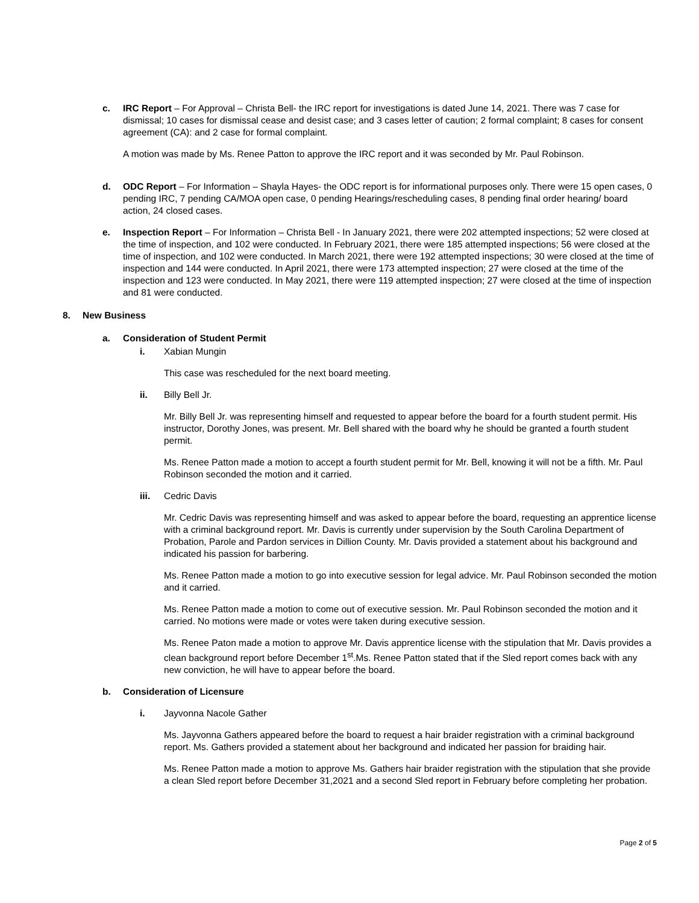c. IRC Report – For Approval – Christa Bell- the IRC report for investigations is dated June 14, 2021. There was 7 case for dismissal; 10 cases for dismissal cease and desist case; and 3 cases letter of caution; 2 formal complaint; 8 cases for consent agreement (CA): and 2 case for formal complaint.
A motion was made by Ms. Renee Patton to approve the IRC report and it was seconded by Mr. Paul Robinson.
d. ODC Report – For Information – Shayla Hayes- the ODC report is for informational purposes only. There were 15 open cases, 0 pending IRC, 7 pending CA/MOA open case, 0 pending Hearings/rescheduling cases, 8 pending final order hearing/ board action, 24 closed cases.
e. Inspection Report – For Information – Christa Bell - In January 2021, there were 202 attempted inspections; 52 were closed at the time of inspection, and 102 were conducted. In February 2021, there were 185 attempted inspections; 56 were closed at the time of inspection, and 102 were conducted. In March 2021, there were 192 attempted inspections; 30 were closed at the time of inspection and 144 were conducted. In April 2021, there were 173 attempted inspection; 27 were closed at the time of the inspection and 123 were conducted. In May 2021, there were 119 attempted inspection; 27 were closed at the time of inspection and 81 were conducted.
8. New Business
a. Consideration of Student Permit
i. Xabian Mungin
This case was rescheduled for the next board meeting.
ii. Billy Bell Jr.
Mr. Billy Bell Jr. was representing himself and requested to appear before the board for a fourth student permit. His instructor, Dorothy Jones, was present. Mr. Bell shared with the board why he should be granted a fourth student permit.
Ms. Renee Patton made a motion to accept a fourth student permit for Mr. Bell, knowing it will not be a fifth. Mr. Paul Robinson seconded the motion and it carried.
iii. Cedric Davis
Mr. Cedric Davis was representing himself and was asked to appear before the board, requesting an apprentice license with a criminal background report. Mr. Davis is currently under supervision by the South Carolina Department of Probation, Parole and Pardon services in Dillion County. Mr. Davis provided a statement about his background and indicated his passion for barbering.
Ms. Renee Patton made a motion to go into executive session for legal advice. Mr. Paul Robinson seconded the motion and it carried.
Ms. Renee Patton made a motion to come out of executive session. Mr. Paul Robinson seconded the motion and it carried. No motions were made or votes were taken during executive session.
Ms. Renee Paton made a motion to approve Mr. Davis apprentice license with the stipulation that Mr. Davis provides a clean background report before December 1<sup>st</sup>.Ms. Renee Patton stated that if the Sled report comes back with any new conviction, he will have to appear before the board.
b. Consideration of Licensure
i. Jayvonna Nacole Gather
Ms. Jayvonna Gathers appeared before the board to request a hair braider registration with a criminal background report. Ms. Gathers provided a statement about her background and indicated her passion for braiding hair.
Ms. Renee Patton made a motion to approve Ms. Gathers hair braider registration with the stipulation that she provide a clean Sled report before December 31,2021 and a second Sled report in February before completing her probation.
Page 2 of 5